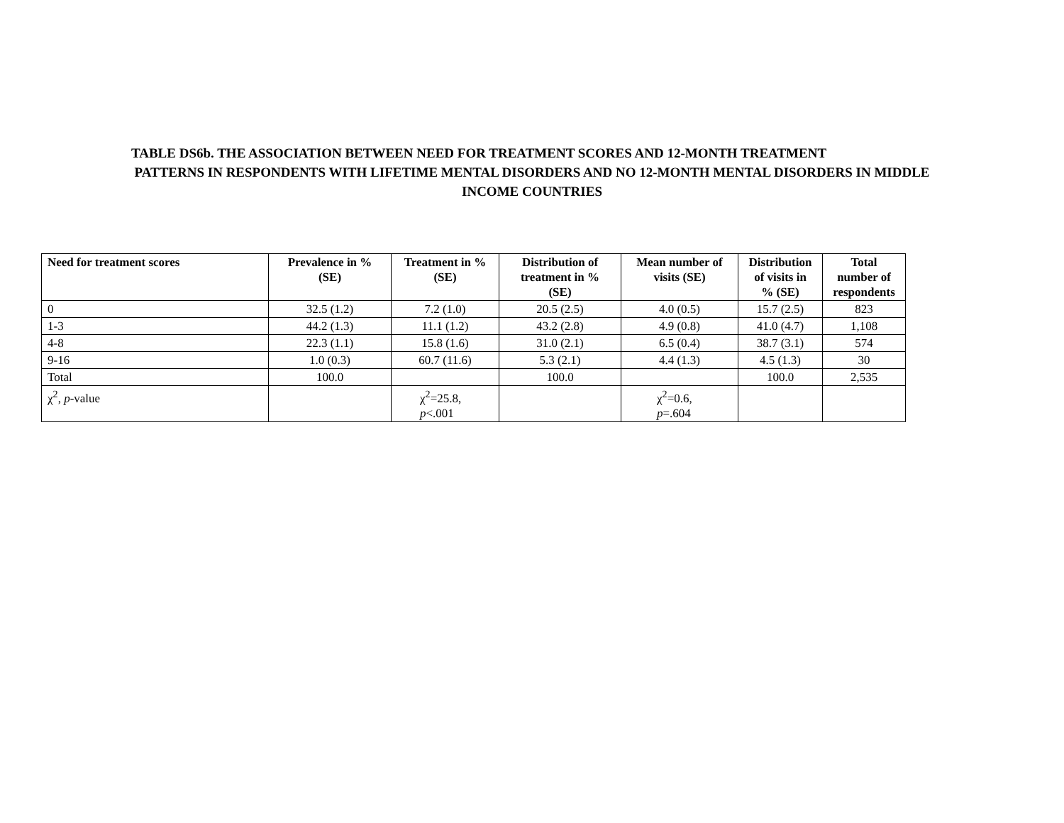TABLE DS6b. THE ASSOCIATION BETWEEN NEED FOR TREATMENT SCORES AND 12-MONTH TREATMENT
PATTERNS IN RESPONDENTS WITH LIFETIME MENTAL DISORDERS AND NO 12-MONTH MENTAL DISORDERS IN MIDDLE
INCOME COUNTRIES
| Need for treatment scores | Prevalence in % (SE) | Treatment in % (SE) | Distribution of treatment in % (SE) | Mean number of visits (SE) | Distribution of visits in % (SE) | Total number of respondents |
| --- | --- | --- | --- | --- | --- | --- |
| 0 | 32.5 (1.2) | 7.2 (1.0) | 20.5 (2.5) | 4.0 (0.5) | 15.7 (2.5) | 823 |
| 1-3 | 44.2 (1.3) | 11.1 (1.2) | 43.2 (2.8) | 4.9 (0.8) | 41.0 (4.7) | 1,108 |
| 4-8 | 22.3 (1.1) | 15.8 (1.6) | 31.0 (2.1) | 6.5 (0.4) | 38.7 (3.1) | 574 |
| 9-16 | 1.0 (0.3) | 60.7 (11.6) | 5.3 (2.1) | 4.4 (1.3) | 4.5 (1.3) | 30 |
| Total | 100.0 | | 100.0 | | 100.0 | 2,535 |
| χ<sup>2</sup>, p -value | | χ<sup>2</sup>=25.8, p <.001 | | χ<sup>2</sup>=0.6, p =.604 | | |